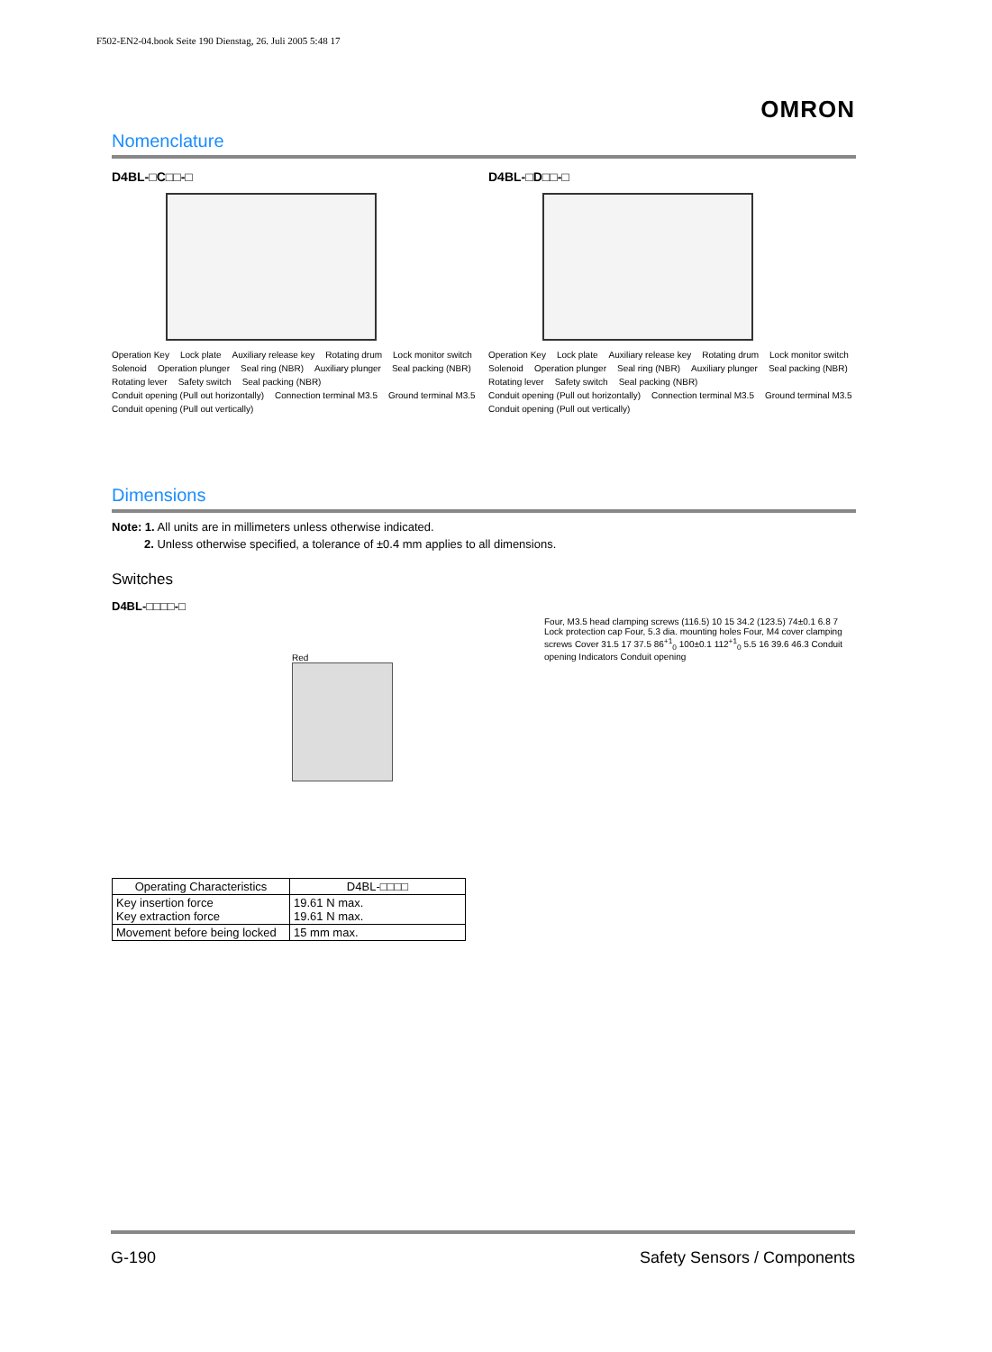F502-EN2-04.book Seite 190 Dienstag, 26. Juli 2005 5:48 17
OMRON
Nomenclature
D4BL-□C□□-□
Operation Key Lock plate Auxiliary release key Rotating drum Lock monitor switch Solenoid Operation plunger Seal ring (NBR) Auxiliary plunger Seal packing (NBR) Rotating lever Safety switch Seal packing (NBR) Conduit opening (Pull out horizontally) Connection terminal M3.5 Ground terminal M3.5 Conduit opening (Pull out vertically)
D4BL-□D□□-□
Operation Key Lock plate Auxiliary release key Rotating drum Lock monitor switch Solenoid Operation plunger Seal ring (NBR) Auxiliary plunger Seal packing (NBR) Rotating lever Safety switch Seal packing (NBR) Conduit opening (Pull out horizontally) Connection terminal M3.5 Ground terminal M3.5 Conduit opening (Pull out vertically)
Dimensions
Note: 1. All units are in millimeters unless otherwise indicated.
2. Unless otherwise specified, a tolerance of ±0.4 mm applies to all dimensions.
Switches
D4BL-□□□□-□
Red
Four, M3.5 head clamping screws (116.5) 10 15 34.2 (123.5) 74±0.1 6.8 7 Lock protection cap Four, 5.3 dia. mounting holes Four, M4 cover clamping screws Cover 31.5 17 37.5 86<sup>+1</sup><sub>0</sub> 100±0.1 112<sup>+1</sup><sub>0</sub> 5.5 16 39.6 46.3 Conduit opening Indicators Conduit opening
| Operating Characteristics | D4BL-□□□□ |
| --- | --- |
| Key insertion force Key extraction force | 19.61 N max. 19.61 N max. |
| Movement before being locked | 15 mm max. |
G-190 Safety Sensors / Components